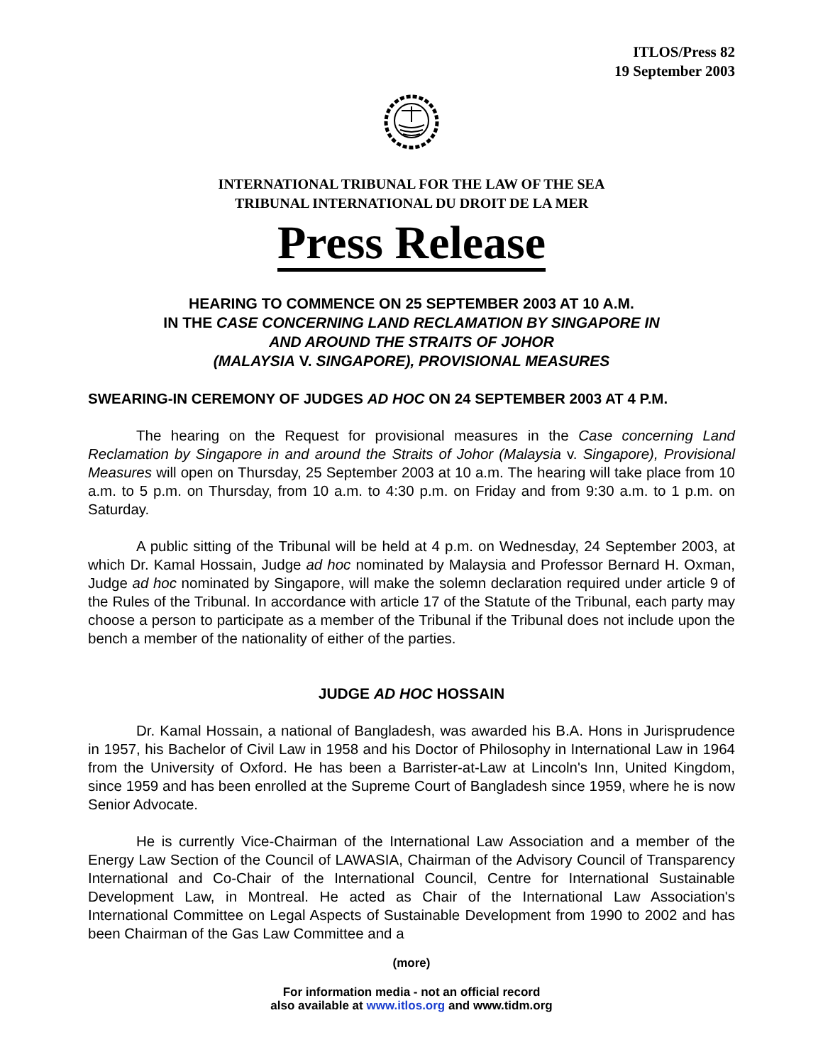ITLOS/Press 82
19 September 2003
INTERNATIONAL TRIBUNAL FOR THE LAW OF THE SEA
TRIBUNAL INTERNATIONAL DU DROIT DE LA MER
Press Release
HEARING TO COMMENCE ON 25 SEPTEMBER 2003 AT 10 A.M.
IN THE CASE CONCERNING LAND RECLAMATION BY SINGAPORE IN
AND AROUND THE STRAITS OF JOHOR
(MALAYSIA V. SINGAPORE), PROVISIONAL MEASURES
SWEARING-IN CEREMONY OF JUDGES AD HOC ON 24 SEPTEMBER 2003 AT 4 P.M.
The hearing on the Request for provisional measures in the Case concerning Land Reclamation by Singapore in and around the Straits of Johor (Malaysia v. Singapore), Provisional Measures will open on Thursday, 25 September 2003 at 10 a.m. The hearing will take place from 10 a.m. to 5 p.m. on Thursday, from 10 a.m. to 4:30 p.m. on Friday and from 9:30 a.m. to 1 p.m. on Saturday.
A public sitting of the Tribunal will be held at 4 p.m. on Wednesday, 24 September 2003, at which Dr. Kamal Hossain, Judge ad hoc nominated by Malaysia and Professor Bernard H. Oxman, Judge ad hoc nominated by Singapore, will make the solemn declaration required under article 9 of the Rules of the Tribunal. In accordance with article 17 of the Statute of the Tribunal, each party may choose a person to participate as a member of the Tribunal if the Tribunal does not include upon the bench a member of the nationality of either of the parties.
JUDGE AD HOC HOSSAIN
Dr. Kamal Hossain, a national of Bangladesh, was awarded his B.A. Hons in Jurisprudence in 1957, his Bachelor of Civil Law in 1958 and his Doctor of Philosophy in International Law in 1964 from the University of Oxford. He has been a Barrister-at-Law at Lincoln's Inn, United Kingdom, since 1959 and has been enrolled at the Supreme Court of Bangladesh since 1959, where he is now Senior Advocate.
He is currently Vice-Chairman of the International Law Association and a member of the Energy Law Section of the Council of LAWASIA, Chairman of the Advisory Council of Transparency International and Co-Chair of the International Council, Centre for International Sustainable Development Law, in Montreal. He acted as Chair of the International Law Association's International Committee on Legal Aspects of Sustainable Development from 1990 to 2002 and has been Chairman of the Gas Law Committee and a
(more)
For information media - not an official record
also available at www.itlos.org and www.tidm.org